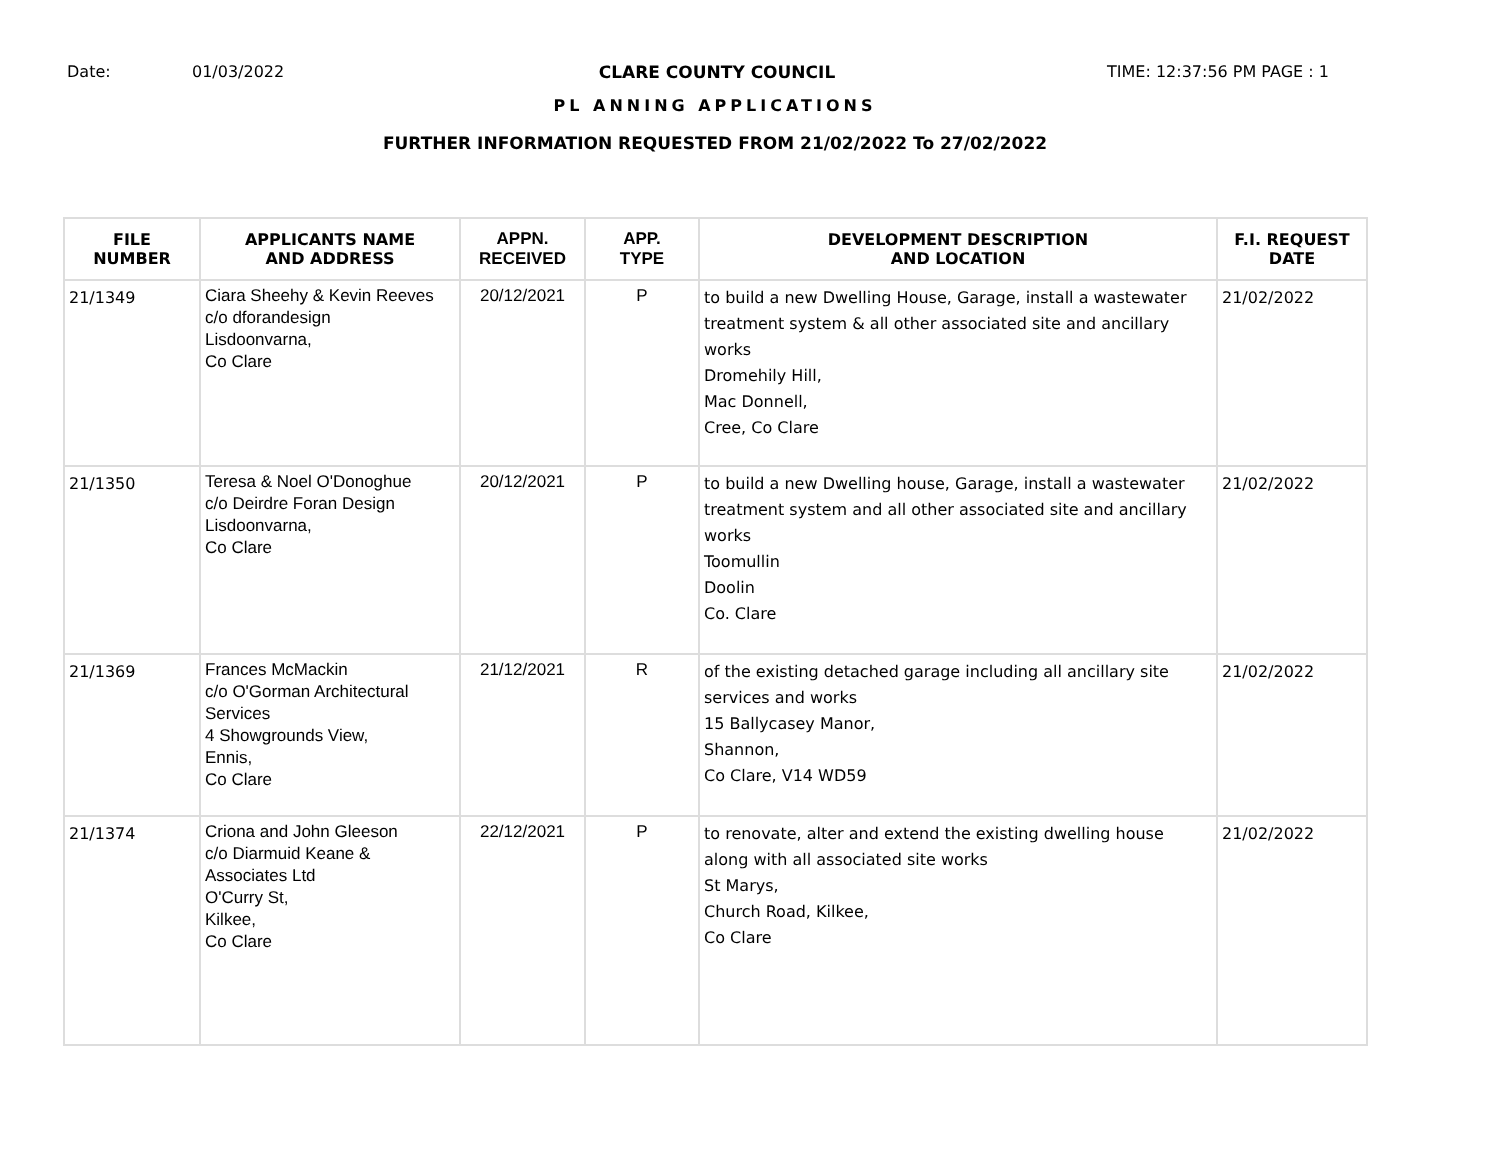Date: 01/03/2022 CLARE COUNTY COUNCIL TIME: 12:37:56 PM PAGE : 1
PL ANNING APPLICATIONS
FURTHER INFORMATION REQUESTED FROM 21/02/2022 To 27/02/2022
| FILE NUMBER | APPLICANTS NAME AND ADDRESS | APPN. RECEIVED | APP. TYPE | DEVELOPMENT DESCRIPTION AND LOCATION | F.I. REQUEST DATE |
| --- | --- | --- | --- | --- | --- |
| 21/1349 | Ciara Sheehy & Kevin Reeves c/o dforandesign Lisdoonvarna, Co Clare | 20/12/2021 | P | to build a new Dwelling House, Garage, install a wastewater treatment system & all other associated site and ancillary works Dromehily Hill, Mac Donnell, Cree, Co Clare | 21/02/2022 |
| 21/1350 | Teresa & Noel O'Donoghue c/o Deirdre Foran Design Lisdoonvarna, Co Clare | 20/12/2021 | P | to build a new Dwelling house, Garage, install a wastewater treatment system and all other associated site and ancillary works Toomullin Doolin Co. Clare | 21/02/2022 |
| 21/1369 | Frances McMackin c/o O'Gorman Architectural Services 4 Showgrounds View, Ennis, Co Clare | 21/12/2021 | R | of the existing detached garage including all ancillary site services and works 15 Ballycasey Manor, Shannon, Co Clare, V14 WD59 | 21/02/2022 |
| 21/1374 | Criona and John Gleeson c/o Diarmuid Keane & Associates Ltd O'Curry St, Kilkee, Co Clare | 22/12/2021 | P | to renovate, alter and extend the existing dwelling house along with all associated site works St Marys, Church Road, Kilkee, Co Clare | 21/02/2022 |